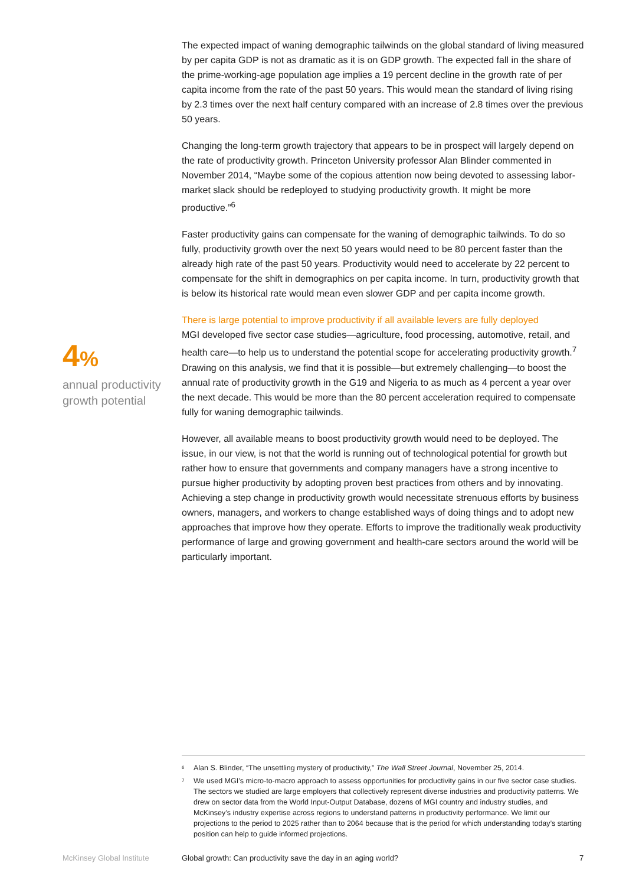4%
annual productivity growth potential
The expected impact of waning demographic tailwinds on the global standard of living measured by per capita GDP is not as dramatic as it is on GDP growth. The expected fall in the share of the prime-working-age population age implies a 19 percent decline in the growth rate of per capita income from the rate of the past 50 years. This would mean the standard of living rising by 2.3 times over the next half century compared with an increase of 2.8 times over the previous 50 years.
Changing the long-term growth trajectory that appears to be in prospect will largely depend on the rate of productivity growth. Princeton University professor Alan Blinder commented in November 2014, “Maybe some of the copious attention now being devoted to assessing labor-market slack should be redeployed to studying productivity growth. It might be more productive.”<sup>6</sup>
Faster productivity gains can compensate for the waning of demographic tailwinds. To do so fully, productivity growth over the next 50 years would need to be 80 percent faster than the already high rate of the past 50 years. Productivity would need to accelerate by 22 percent to compensate for the shift in demographics on per capita income. In turn, productivity growth that is below its historical rate would mean even slower GDP and per capita income growth.
There is large potential to improve productivity if all available levers are fully deployed
MGI developed five sector case studies—agriculture, food processing, automotive, retail, and health care—to help us to understand the potential scope for accelerating productivity growth.<sup>7</sup> Drawing on this analysis, we find that it is possible—but extremely challenging—to boost the annual rate of productivity growth in the G19 and Nigeria to as much as 4 percent a year over the next decade. This would be more than the 80 percent acceleration required to compensate fully for waning demographic tailwinds.
However, all available means to boost productivity growth would need to be deployed. The issue, in our view, is not that the world is running out of technological potential for growth but rather how to ensure that governments and company managers have a strong incentive to pursue higher productivity by adopting proven best practices from others and by innovating. Achieving a step change in productivity growth would necessitate strenuous efforts by business owners, managers, and workers to change established ways of doing things and to adopt new approaches that improve how they operate. Efforts to improve the traditionally weak productivity performance of large and growing government and health-care sectors around the world will be particularly important.
<sup>6</sup> Alan S. Blinder, “The unsettling mystery of productivity,” The Wall Street Journal, November 25, 2014.
<sup>7</sup> We used MGI’s micro-to-macro approach to assess opportunities for productivity gains in our five sector case studies. The sectors we studied are large employers that collectively represent diverse industries and productivity patterns. We drew on sector data from the World Input-Output Database, dozens of MGI country and industry studies, and McKinsey’s industry expertise across regions to understand patterns in productivity performance. We limit our projections to the period to 2025 rather than to 2064 because that is the period for which understanding today’s starting position can help to guide informed projections.
McKinsey Global Institute
Global growth: Can productivity save the day in an aging world?
7